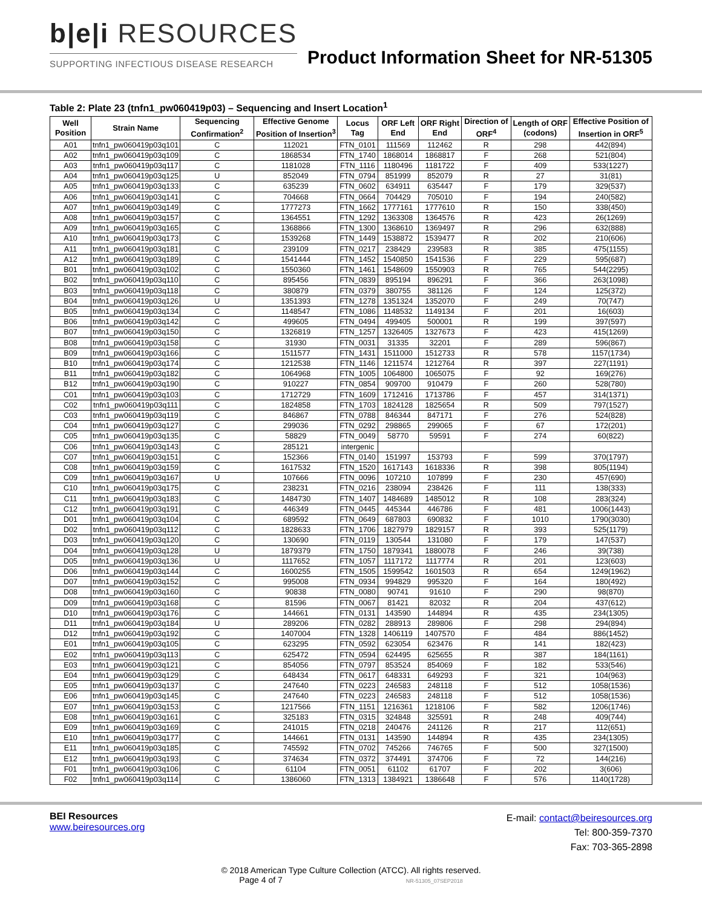b|e|i RESOURCES
SUPPORTING INFECTIOUS DISEASE RESEARCH
Product Information Sheet for NR-51305
Table 2: Plate 23 (tnfn1_pw060419p03) – Sequencing and Insert Location<sup>1</sup>
| Well Position | Strain Name | Sequencing Confirmation<sup>2</sup> | Effective Genome Position of Insertion<sup>3</sup> | Locus Tag | ORF Left End | ORF Right End | Direction of ORF<sup>4</sup> | Length of ORF (codons) | Effective Position of Insertion in ORF<sup>5</sup> |
| --- | --- | --- | --- | --- | --- | --- | --- | --- | --- |
| A01 | tnfn1_pw060419p03q101 | C | 112021 | FTN_0101 | 111569 | 112462 | R | 298 | 442(894) |
| A02 | tnfn1_pw060419p03q109 | C | 1868534 | FTN_1740 | 1868014 | 1868817 | F | 268 | 521(804) |
| A03 | tnfn1_pw060419p03q117 | C | 1181028 | FTN_1116 | 1180496 | 1181722 | F | 409 | 533(1227) |
| A04 | tnfn1_pw060419p03q125 | U | 852049 | FTN_0794 | 851999 | 852079 | R | 27 | 31(81) |
| A05 | tnfn1_pw060419p03q133 | C | 635239 | FTN_0602 | 634911 | 635447 | F | 179 | 329(537) |
| A06 | tnfn1_pw060419p03q141 | C | 704668 | FTN_0664 | 704429 | 705010 | F | 194 | 240(582) |
| A07 | tnfn1_pw060419p03q149 | C | 1777273 | FTN_1662 | 1777161 | 1777610 | R | 150 | 338(450) |
| A08 | tnfn1_pw060419p03q157 | C | 1364551 | FTN_1292 | 1363308 | 1364576 | R | 423 | 26(1269) |
| A09 | tnfn1_pw060419p03q165 | C | 1368866 | FTN_1300 | 1368610 | 1369497 | R | 296 | 632(888) |
| A10 | tnfn1_pw060419p03q173 | C | 1539268 | FTN_1449 | 1538872 | 1539477 | R | 202 | 210(606) |
| A11 | tnfn1_pw060419p03q181 | C | 239109 | FTN_0217 | 238429 | 239583 | R | 385 | 475(1155) |
| A12 | tnfn1_pw060419p03q189 | C | 1541444 | FTN_1452 | 1540850 | 1541536 | F | 229 | 595(687) |
| B01 | tnfn1_pw060419p03q102 | C | 1550360 | FTN_1461 | 1548609 | 1550903 | R | 765 | 544(2295) |
| B02 | tnfn1_pw060419p03q110 | C | 895456 | FTN_0839 | 895194 | 896291 | F | 366 | 263(1098) |
| B03 | tnfn1_pw060419p03q118 | C | 380879 | FTN_0379 | 380755 | 381126 | F | 124 | 125(372) |
| B04 | tnfn1_pw060419p03q126 | U | 1351393 | FTN_1278 | 1351324 | 1352070 | F | 249 | 70(747) |
| B05 | tnfn1_pw060419p03q134 | C | 1148547 | FTN_1086 | 1148532 | 1149134 | F | 201 | 16(603) |
| B06 | tnfn1_pw060419p03q142 | C | 499605 | FTN_0494 | 499405 | 500001 | R | 199 | 397(597) |
| B07 | tnfn1_pw060419p03q150 | C | 1326819 | FTN_1257 | 1326405 | 1327673 | F | 423 | 415(1269) |
| B08 | tnfn1_pw060419p03q158 | C | 31930 | FTN_0031 | 31335 | 32201 | F | 289 | 596(867) |
| B09 | tnfn1_pw060419p03q166 | C | 1511577 | FTN_1431 | 1511000 | 1512733 | R | 578 | 1157(1734) |
| B10 | tnfn1_pw060419p03q174 | C | 1212538 | FTN_1146 | 1211574 | 1212764 | R | 397 | 227(1191) |
| B11 | tnfn1_pw060419p03q182 | C | 1064968 | FTN_1005 | 1064800 | 1065075 | F | 92 | 169(276) |
| B12 | tnfn1_pw060419p03q190 | C | 910227 | FTN_0854 | 909700 | 910479 | F | 260 | 528(780) |
| C01 | tnfn1_pw060419p03q103 | C | 1712729 | FTN_1609 | 1712416 | 1713786 | F | 457 | 314(1371) |
| C02 | tnfn1_pw060419p03q111 | C | 1824858 | FTN_1703 | 1824128 | 1825654 | R | 509 | 797(1527) |
| C03 | tnfn1_pw060419p03q119 | C | 846867 | FTN_0788 | 846344 | 847171 | F | 276 | 524(828) |
| C04 | tnfn1_pw060419p03q127 | C | 299036 | FTN_0292 | 298865 | 299065 | F | 67 | 172(201) |
| C05 | tnfn1_pw060419p03q135 | C | 58829 | FTN_0049 | 58770 | 59591 | F | 274 | 60(822) |
| C06 | tnfn1_pw060419p03q143 | C | 285121 | intergenic | | | | | |
| C07 | tnfn1_pw060419p03q151 | C | 152366 | FTN_0140 | 151997 | 153793 | F | 599 | 370(1797) |
| C08 | tnfn1_pw060419p03q159 | C | 1617532 | FTN_1520 | 1617143 | 1618336 | R | 398 | 805(1194) |
| C09 | tnfn1_pw060419p03q167 | U | 107666 | FTN_0096 | 107210 | 107899 | F | 230 | 457(690) |
| C10 | tnfn1_pw060419p03q175 | C | 238231 | FTN_0216 | 238094 | 238426 | F | 111 | 138(333) |
| C11 | tnfn1_pw060419p03q183 | C | 1484730 | FTN_1407 | 1484689 | 1485012 | R | 108 | 283(324) |
| C12 | tnfn1_pw060419p03q191 | C | 446349 | FTN_0445 | 445344 | 446786 | F | 481 | 1006(1443) |
| D01 | tnfn1_pw060419p03q104 | C | 689592 | FTN_0649 | 687803 | 690832 | F | 1010 | 1790(3030) |
| D02 | tnfn1_pw060419p03q112 | C | 1828633 | FTN_1706 | 1827979 | 1829157 | R | 393 | 525(1179) |
| D03 | tnfn1_pw060419p03q120 | C | 130690 | FTN_0119 | 130544 | 131080 | F | 179 | 147(537) |
| D04 | tnfn1_pw060419p03q128 | U | 1879379 | FTN_1750 | 1879341 | 1880078 | F | 246 | 39(738) |
| D05 | tnfn1_pw060419p03q136 | U | 1117652 | FTN_1057 | 1117172 | 1117774 | R | 201 | 123(603) |
| D06 | tnfn1_pw060419p03q144 | C | 1600255 | FTN_1505 | 1599542 | 1601503 | R | 654 | 1249(1962) |
| D07 | tnfn1_pw060419p03q152 | C | 995008 | FTN_0934 | 994829 | 995320 | F | 164 | 180(492) |
| D08 | tnfn1_pw060419p03q160 | C | 90838 | FTN_0080 | 90741 | 91610 | F | 290 | 98(870) |
| D09 | tnfn1_pw060419p03q168 | C | 81596 | FTN_0067 | 81421 | 82032 | R | 204 | 437(612) |
| D10 | tnfn1_pw060419p03q176 | C | 144661 | FTN_0131 | 143590 | 144894 | R | 435 | 234(1305) |
| D11 | tnfn1_pw060419p03q184 | U | 289206 | FTN_0282 | 288913 | 289806 | F | 298 | 294(894) |
| D12 | tnfn1_pw060419p03q192 | C | 1407004 | FTN_1328 | 1406119 | 1407570 | F | 484 | 886(1452) |
| E01 | tnfn1_pw060419p03q105 | C | 623295 | FTN_0592 | 623054 | 623476 | R | 141 | 182(423) |
| E02 | tnfn1_pw060419p03q113 | C | 625472 | FTN_0594 | 624495 | 625655 | R | 387 | 184(1161) |
| E03 | tnfn1_pw060419p03q121 | C | 854056 | FTN_0797 | 853524 | 854069 | F | 182 | 533(546) |
| E04 | tnfn1_pw060419p03q129 | C | 648434 | FTN_0617 | 648331 | 649293 | F | 321 | 104(963) |
| E05 | tnfn1_pw060419p03q137 | C | 247640 | FTN_0223 | 246583 | 248118 | F | 512 | 1058(1536) |
| E06 | tnfn1_pw060419p03q145 | C | 247640 | FTN_0223 | 246583 | 248118 | F | 512 | 1058(1536) |
| E07 | tnfn1_pw060419p03q153 | C | 1217566 | FTN_1151 | 1216361 | 1218106 | F | 582 | 1206(1746) |
| E08 | tnfn1_pw060419p03q161 | C | 325183 | FTN_0315 | 324848 | 325591 | R | 248 | 409(744) |
| E09 | tnfn1_pw060419p03q169 | C | 241015 | FTN_0218 | 240476 | 241126 | R | 217 | 112(651) |
| E10 | tnfn1_pw060419p03q177 | C | 144661 | FTN_0131 | 143590 | 144894 | R | 435 | 234(1305) |
| E11 | tnfn1_pw060419p03q185 | C | 745592 | FTN_0702 | 745266 | 746765 | F | 500 | 327(1500) |
| E12 | tnfn1_pw060419p03q193 | C | 374634 | FTN_0372 | 374491 | 374706 | F | 72 | 144(216) |
| F01 | tnfn1_pw060419p03q106 | C | 61104 | FTN_0051 | 61102 | 61707 | F | 202 | 3(606) |
| F02 | tnfn1_pw060419p03q114 | C | 1386060 | FTN_1313 | 1384921 | 1386648 | F | 576 | 1140(1728) |
BEI Resources
www.beiresources.org
E-mail: contact@beiresources.org
Tel: 800-359-7370
Fax: 703-365-2898
© 2018 American Type Culture Collection (ATCC). All rights reserved.
Page 4 of 7 NR-51305_07SEP2018